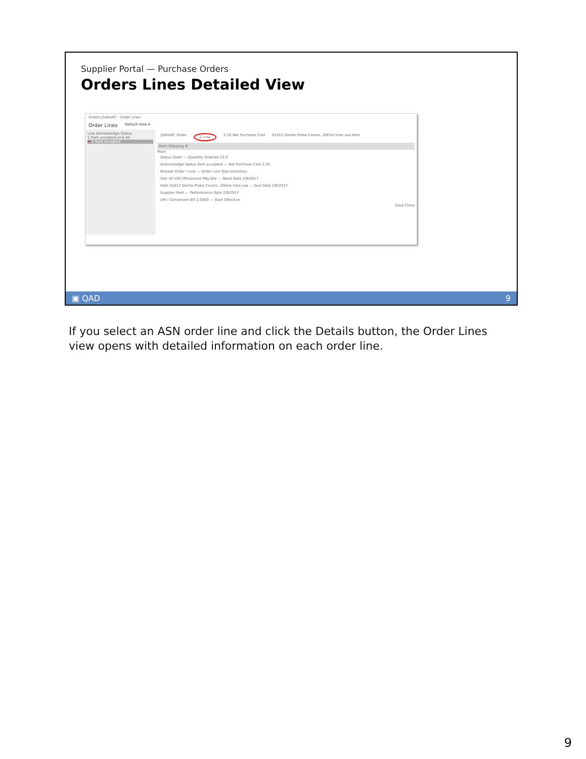Supplier Portal — Purchase Orders
Orders Lines Detailed View
Orders j5dHalfC › Order Lines
Order Lines Default View ▾
Line Acknowledge Status
1 Item accepted and shi
➡ 2 Item accepted
j5dHalfC Order 2 Line 2.50 Net Purchase Cost 01012 Sterile Probe Covers, 20One time use Item
Main Shipping ⚙
Main
Status Open — Quantity Ordered 23.0
Acknowledge Status Item accepted — Net Purchase Cost 2.50
Blanket Order / Line — Order Line Type Inventory
Site 10-100 Ultrasound Mfg Site — Need Date 2/9/2017
Item 01012 Sterile Probe Covers, 20One time use — Due Date 2/9/2017
Supplier Item — Performance Date 2/9/2017
UM / Conversion BX 1.0000 — Start Effective
Save Close
▣ QAD 9
If you select an ASN order line and click the Details button, the Order Lines view opens with detailed information on each order line.
9